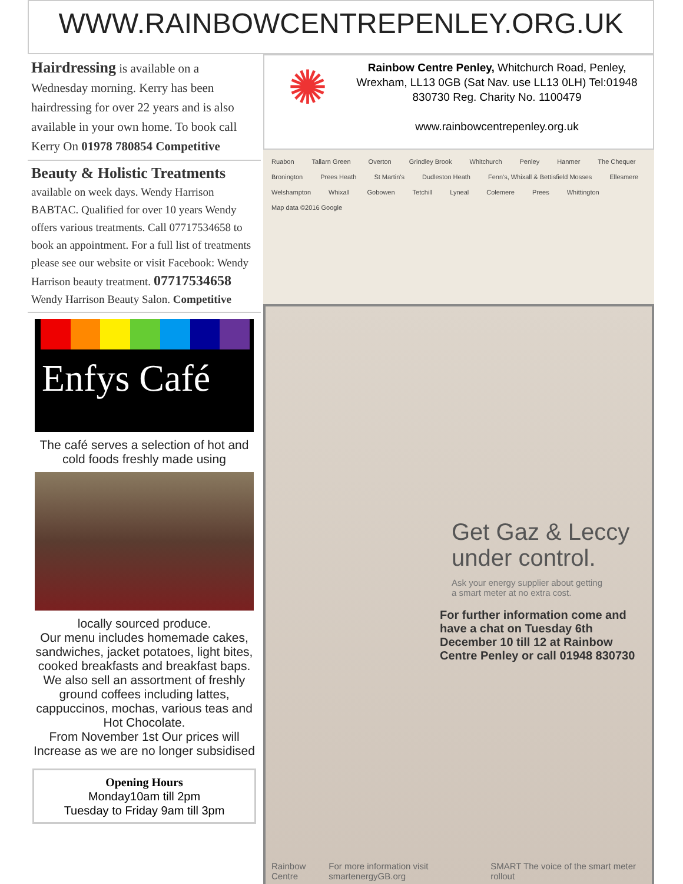WWW.RAINBOWCENTREPENLEY.ORG.UK
Hairdressing is available on a Wednesday morning. Kerry has been hairdressing for over 22 years and is also available in your own home. To book call Kerry On 01978 780854 Competitive
Beauty & Holistic Treatments
available on week days. Wendy Harrison BABTAC. Qualified for over 10 years Wendy offers various treatments. Call 07717534658 to book an appointment. For a full list of treatments please see our website or visit Facebook: Wendy Harrison beauty treatment. 07717534658 Wendy Harrison Beauty Salon. Competitive
Enfys Café
The café serves a selection of hot and cold foods freshly made using
locally sourced produce.
Our menu includes homemade cakes, sandwiches, jacket potatoes, light bites, cooked breakfasts and breakfast baps. We also sell an assortment of freshly ground coffees including lattes, cappuccinos, mochas, various teas and Hot Chocolate.
From November 1st Our prices will Increase as we are no longer subsidised
Opening Hours
Monday10am till 2pm
Tuesday to Friday 9am till 3pm
✺
Rainbow Centre Penley, Whitchurch Road, Penley, Wrexham, LL13 0GB (Sat Nav. use LL13 0LH) Tel:01948 830730 Reg. Charity No. 1100479
www.rainbowcentrepenley.org.uk
Ruabon Tallarn Green Overton Grindley Brook Whitchurch Penley Hanmer The Chequer Bronington Prees Heath St Martin's Dudleston Heath Fenn's, Whixall & Bettisfield Mosses Ellesmere Welshampton Whixall Gobowen Tetchill Lyneal Colemere Prees Whittington Map data ©2016 Google
Get Gaz & Leccy
under control.
Ask your energy supplier about getting
a smart meter at no extra cost.
For further information come and have a chat on Tuesday 6th December 10 till 12 at Rainbow Centre Penley or call 01948 830730
Rainbow Centre For more information visit smartenergyGB.org SMART The voice of the smart meter rollout